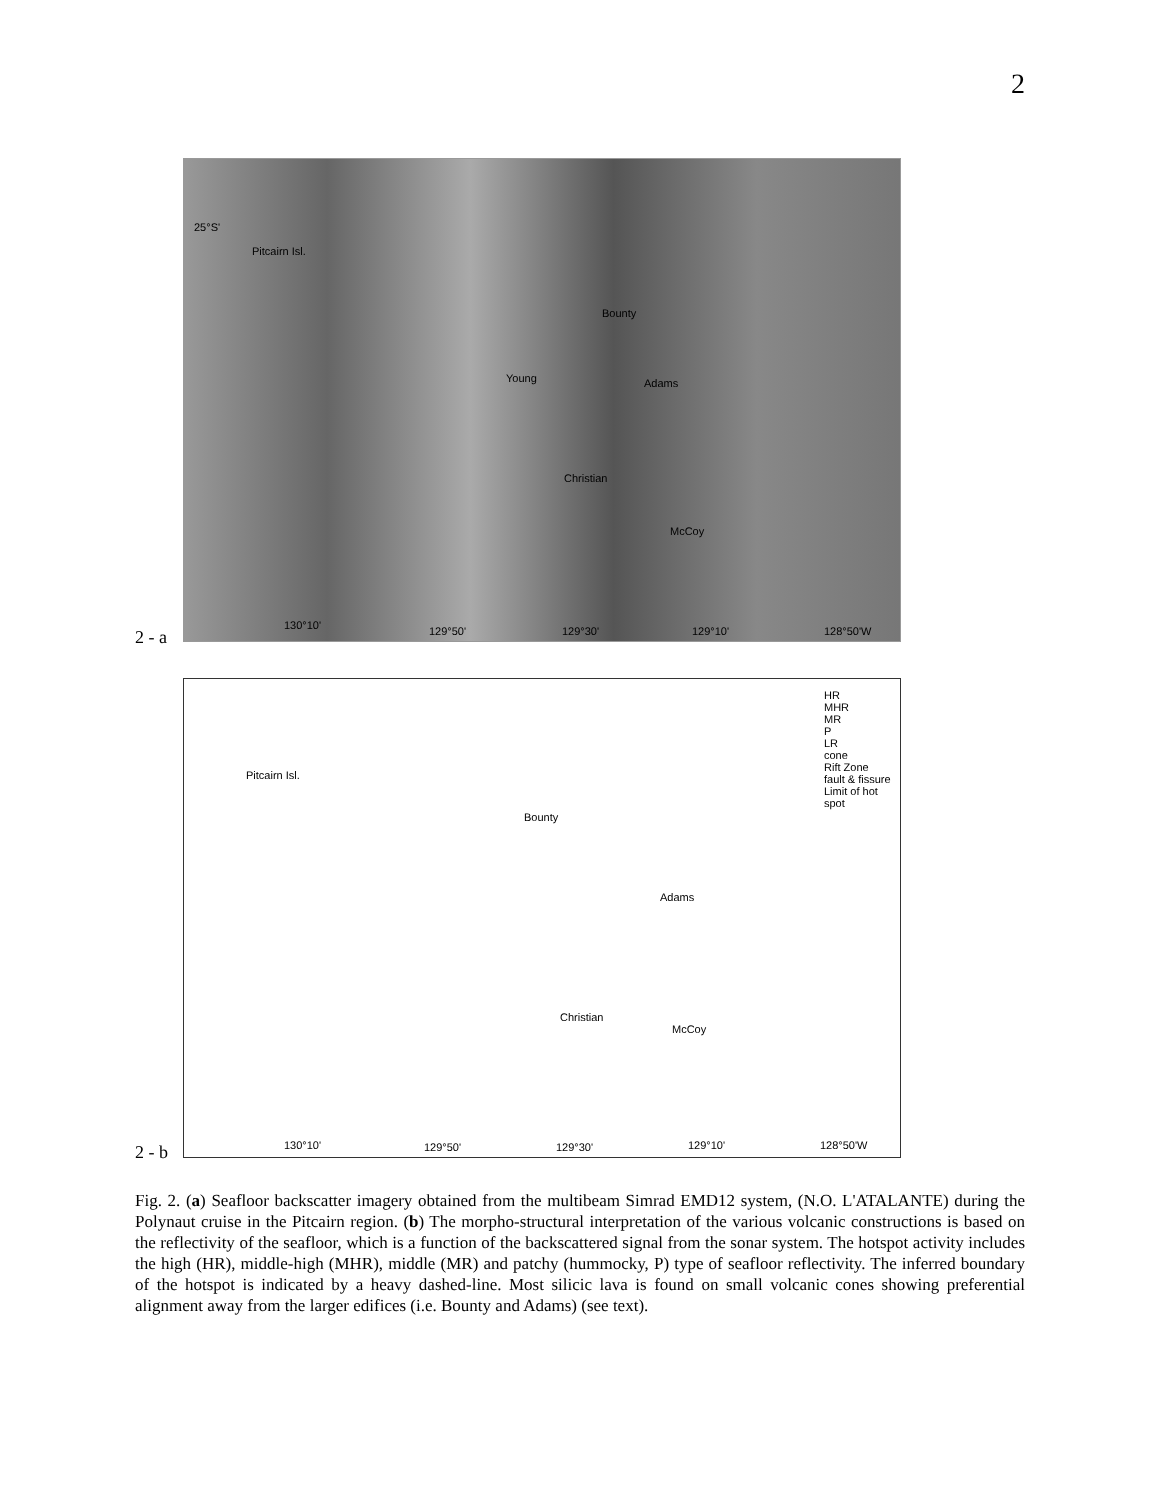2
Pitcairn Isl.
Bounty
Young Adams
Christian
McCoy
25°S'
130°10' 129°50' 129°30' 129°10' 128°50'W
2 - a
Pitcairn Isl.
Bounty
Adams
Christian
McCoy
HR
MHR
MR
P
LR
cone
Rift Zone
fault & fissure
Limit of hot spot
130°10' 129°50' 129°30' 129°10' 128°50'W
2 - b
Fig. 2. (a) Seafloor backscatter imagery obtained from the multibeam Simrad EMD12 system, (N.O. L'ATALANTE) during the Polynaut cruise in the Pitcairn region. (b) The morpho-structural interpretation of the various volcanic constructions is based on the reflectivity of the seafloor, which is a function of the backscattered signal from the sonar system. The hotspot activity includes the high (HR), middle-high (MHR), middle (MR) and patchy (hummocky, P) type of seafloor reflectivity. The inferred boundary of the hotspot is indicated by a heavy dashed-line. Most silicic lava is found on small volcanic cones showing preferential alignment away from the larger edifices (i.e. Bounty and Adams) (see text).